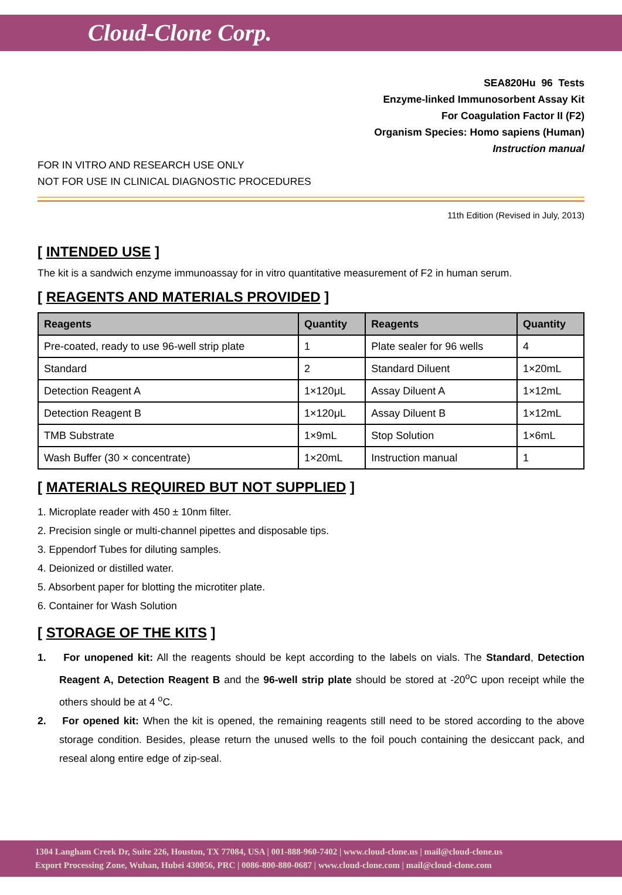Cloud-Clone Corp.
SEA820Hu 96 Tests
Enzyme-linked Immunosorbent Assay Kit
For Coagulation Factor II (F2)
Organism Species: Homo sapiens (Human)
Instruction manual
FOR IN VITRO AND RESEARCH USE ONLY
NOT FOR USE IN CLINICAL DIAGNOSTIC PROCEDURES
11th Edition (Revised in July, 2013)
[ INTENDED USE ]
The kit is a sandwich enzyme immunoassay for in vitro quantitative measurement of F2 in human serum.
[ REAGENTS AND MATERIALS PROVIDED ]
| Reagents | Quantity | Reagents | Quantity |
| --- | --- | --- | --- |
| Pre-coated, ready to use 96-well strip plate | 1 | Plate sealer for 96 wells | 4 |
| Standard | 2 | Standard Diluent | 1×20mL |
| Detection Reagent A | 1×120μL | Assay Diluent A | 1×12mL |
| Detection Reagent B | 1×120μL | Assay Diluent B | 1×12mL |
| TMB Substrate | 1×9mL | Stop Solution | 1×6mL |
| Wash Buffer (30 × concentrate) | 1×20mL | Instruction manual | 1 |
[ MATERIALS REQUIRED BUT NOT SUPPLIED ]
1. Microplate reader with 450 ± 10nm filter.
2. Precision single or multi-channel pipettes and disposable tips.
3. Eppendorf Tubes for diluting samples.
4. Deionized or distilled water.
5. Absorbent paper for blotting the microtiter plate.
6. Container for Wash Solution
[ STORAGE OF THE KITS ]
1. For unopened kit: All the reagents should be kept according to the labels on vials. The Standard, Detection Reagent A, Detection Reagent B and the 96-well strip plate should be stored at -20<sup>o</sup>C upon receipt while the others should be at 4 <sup>o</sup>C.
2. For opened kit: When the kit is opened, the remaining reagents still need to be stored according to the above storage condition. Besides, please return the unused wells to the foil pouch containing the desiccant pack, and reseal along entire edge of zip-seal.
1304 Langham Creek Dr, Suite 226, Houston, TX 77084, USA | 001-888-960-7402 | www.cloud-clone.us | mail@cloud-clone.us
Export Processing Zone, Wuhan, Hubei 430056, PRC | 0086-800-880-0687 | www.cloud-clone.com | mail@cloud-clone.com